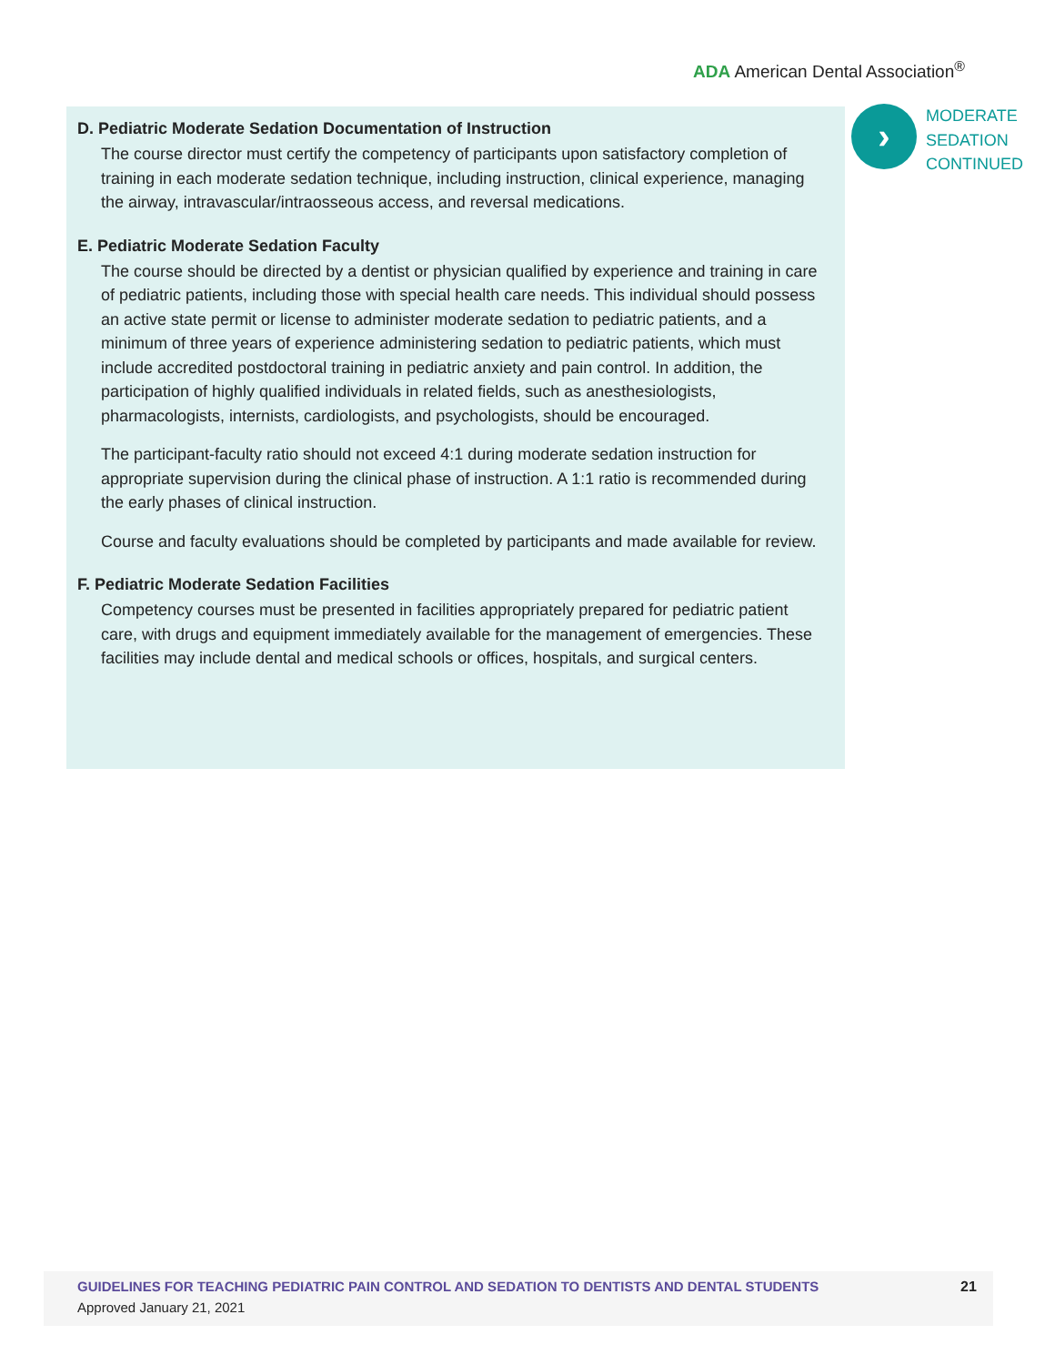ADA American Dental Association<sup>®</sup>
D. Pediatric Moderate Sedation Documentation of Instruction
The course director must certify the competency of participants upon satisfactory completion of training in each moderate sedation technique, including instruction, clinical experience, managing the airway, intravascular/intraosseous access, and reversal medications.
E. Pediatric Moderate Sedation Faculty
The course should be directed by a dentist or physician qualified by experience and training in care of pediatric patients, including those with special health care needs. This individual should possess an active state permit or license to administer moderate sedation to pediatric patients, and a minimum of three years of experience administering sedation to pediatric patients, which must include accredited postdoctoral training in pediatric anxiety and pain control. In addition, the participation of highly qualified individuals in related fields, such as anesthesiologists, pharmacologists, internists, cardiologists, and psychologists, should be encouraged.
The participant-faculty ratio should not exceed 4:1 during moderate sedation instruction for appropriate supervision during the clinical phase of instruction. A 1:1 ratio is recommended during the early phases of clinical instruction.
Course and faculty evaluations should be completed by participants and made available for review.
F. Pediatric Moderate Sedation Facilities
Competency courses must be presented in facilities appropriately prepared for pediatric patient care, with drugs and equipment immediately available for the management of emergencies. These facilities may include dental and medical schools or offices, hospitals, and surgical centers.
›
MODERATE
SEDATION
CONTINUED
GUIDELINES FOR TEACHING PEDIATRIC PAIN CONTROL AND SEDATION TO DENTISTS AND DENTAL STUDENTS
Approved January 21, 2021
21